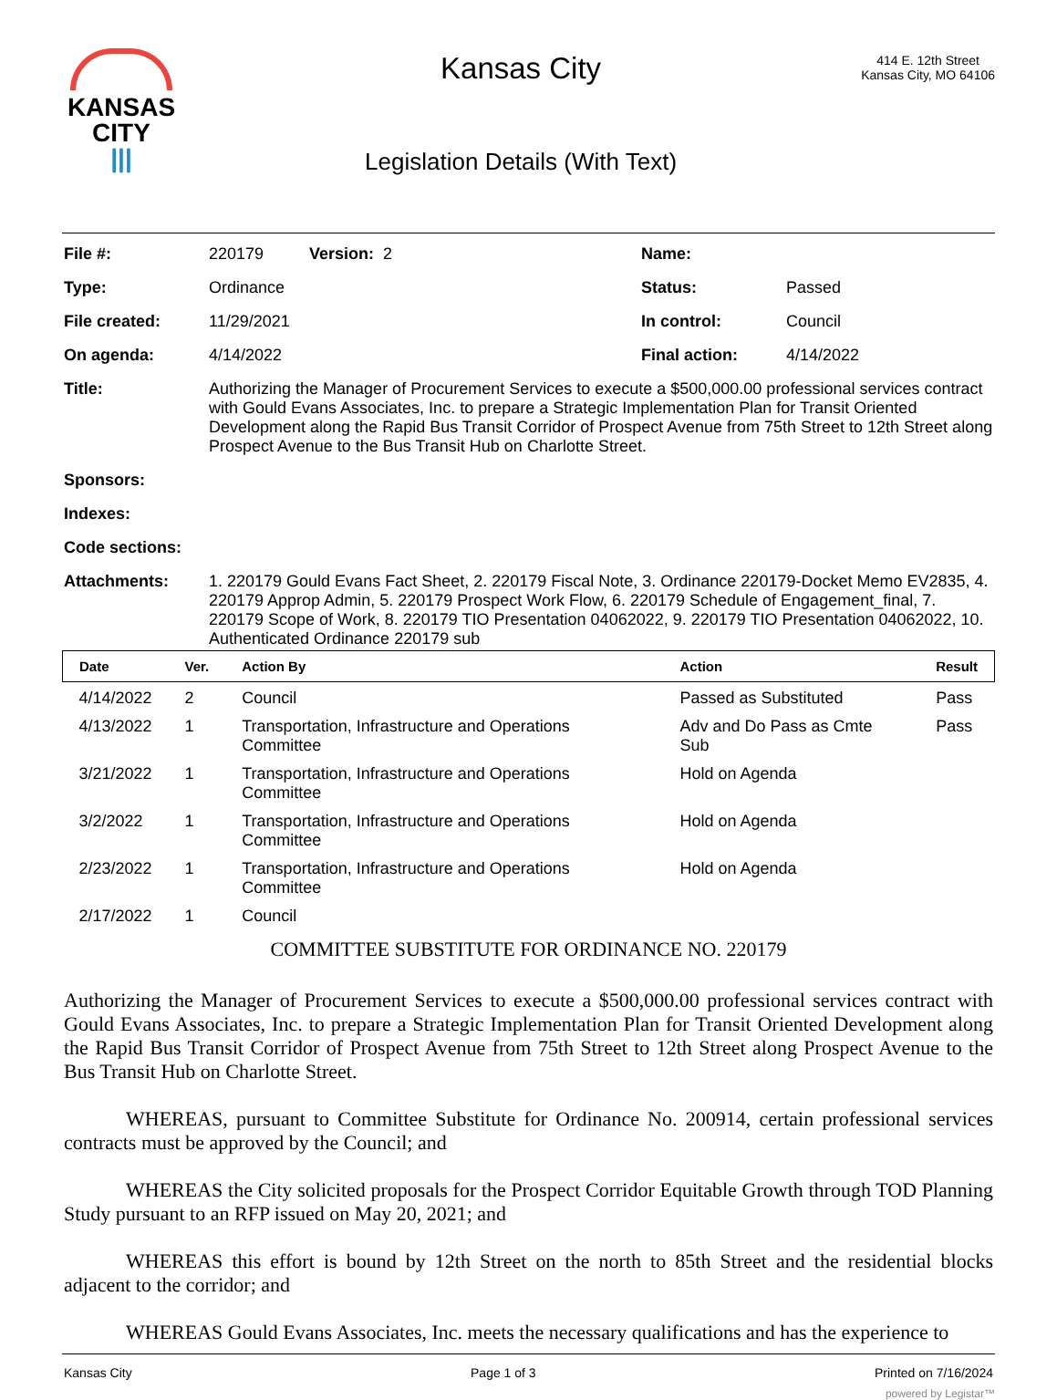KANSAS
CITY
|||
Kansas City
Legislation Details (With Text)
414 E. 12th Street
Kansas City, MO 64106
| File #: | 220179 Version: 2 | Name: | |
| Type: | Ordinance | Status: | Passed |
| File created: | 11/29/2021 | In control: | Council |
| On agenda: | 4/14/2022 | Final action: | 4/14/2022 |
| Title: | Authorizing the Manager of Procurement Services to execute a $500,000.00 professional services contract with Gould Evans Associates, Inc. to prepare a Strategic Implementation Plan for Transit Oriented Development along the Rapid Bus Transit Corridor of Prospect Avenue from 75th Street to 12th Street along Prospect Avenue to the Bus Transit Hub on Charlotte Street. | | |
| Sponsors: | | | |
| Indexes: | | | |
| Code sections: | | | |
| Attachments: | 1. 220179 Gould Evans Fact Sheet, 2. 220179 Fiscal Note, 3. Ordinance 220179-Docket Memo EV2835, 4. 220179 Approp Admin, 5. 220179 Prospect Work Flow, 6. 220179 Schedule of Engagement_final, 7. 220179 Scope of Work, 8. 220179 TIO Presentation 04062022, 9. 220179 TIO Presentation 04062022, 10. Authenticated Ordinance 220179 sub | | |
| Date | Ver. | Action By | Action | Result |
| --- | --- | --- | --- | --- |
| 4/14/2022 | 2 | Council | Passed as Substituted | Pass |
| 4/13/2022 | 1 | Transportation, Infrastructure and Operations Committee | Adv and Do Pass as Cmte Sub | Pass |
| 3/21/2022 | 1 | Transportation, Infrastructure and Operations Committee | Hold on Agenda | |
| 3/2/2022 | 1 | Transportation, Infrastructure and Operations Committee | Hold on Agenda | |
| 2/23/2022 | 1 | Transportation, Infrastructure and Operations Committee | Hold on Agenda | |
| 2/17/2022 | 1 | Council | | |
COMMITTEE SUBSTITUTE FOR ORDINANCE NO. 220179
Authorizing the Manager of Procurement Services to execute a $500,000.00 professional services contract with Gould Evans Associates, Inc. to prepare a Strategic Implementation Plan for Transit Oriented Development along the Rapid Bus Transit Corridor of Prospect Avenue from 75th Street to 12th Street along Prospect Avenue to the Bus Transit Hub on Charlotte Street.
WHEREAS, pursuant to Committee Substitute for Ordinance No. 200914, certain professional services contracts must be approved by the Council; and
WHEREAS the City solicited proposals for the Prospect Corridor Equitable Growth through TOD Planning Study pursuant to an RFP issued on May 20, 2021; and
WHEREAS this effort is bound by 12th Street on the north to 85th Street and the residential blocks adjacent to the corridor; and
WHEREAS Gould Evans Associates, Inc. meets the necessary qualifications and has the experience to
Kansas City Page 1 of 3 Printed on 7/16/2024
powered by Legistar™